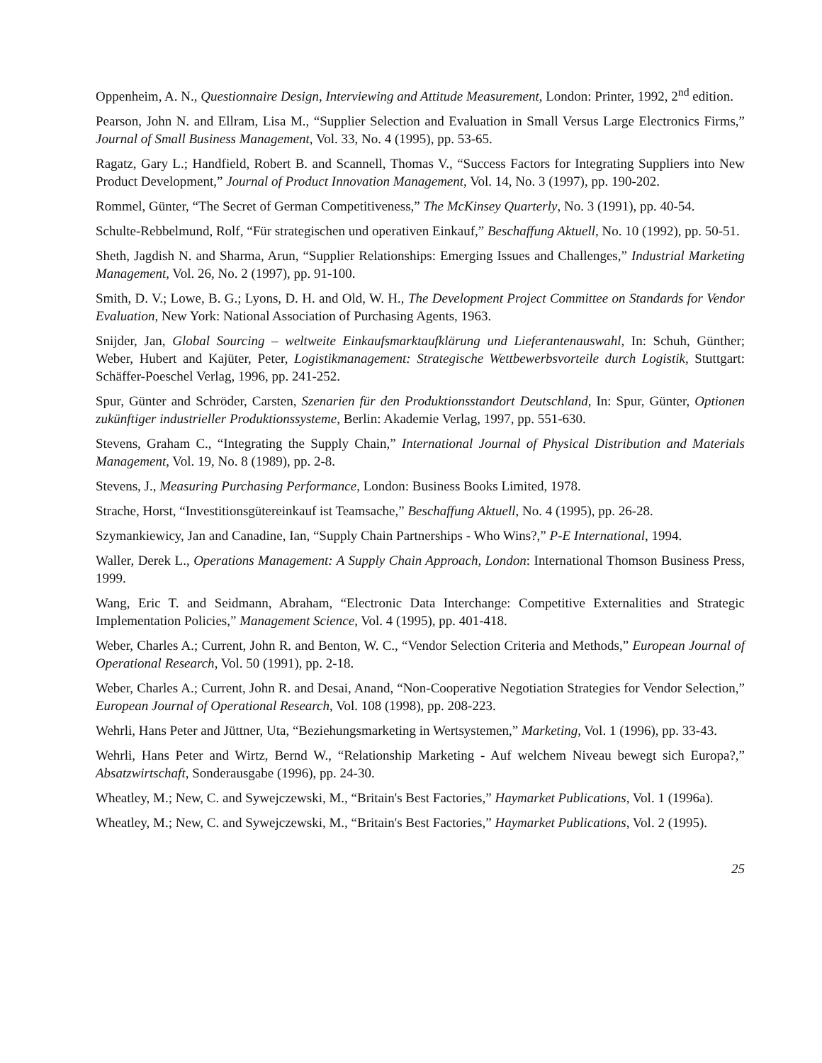Oppenheim, A. N., Questionnaire Design, Interviewing and Attitude Measurement, London: Printer, 1992, 2<sup>nd</sup> edition.
Pearson, John N. and Ellram, Lisa M., “Supplier Selection and Evaluation in Small Versus Large Electronics Firms,” Journal of Small Business Management, Vol. 33, No. 4 (1995), pp. 53-65.
Ragatz, Gary L.; Handfield, Robert B. and Scannell, Thomas V., “Success Factors for Integrating Suppliers into New Product Development,” Journal of Product Innovation Management, Vol. 14, No. 3 (1997), pp. 190-202.
Rommel, Günter, “The Secret of German Competitiveness,” The McKinsey Quarterly, No. 3 (1991), pp. 40-54.
Schulte-Rebbelmund, Rolf, “Für strategischen und operativen Einkauf,” Beschaffung Aktuell, No. 10 (1992), pp. 50-51.
Sheth, Jagdish N. and Sharma, Arun, “Supplier Relationships: Emerging Issues and Challenges,” Industrial Marketing Management, Vol. 26, No. 2 (1997), pp. 91-100.
Smith, D. V.; Lowe, B. G.; Lyons, D. H. and Old, W. H., The Development Project Committee on Standards for Vendor Evaluation, New York: National Association of Purchasing Agents, 1963.
Snijder, Jan, Global Sourcing – weltweite Einkaufsmarktaufklärung und Lieferantenauswahl, In: Schuh, Günther; Weber, Hubert and Kajüter, Peter, Logistikmanagement: Strategische Wettbewerbsvorteile durch Logistik, Stuttgart: Schäffer-Poeschel Verlag, 1996, pp. 241-252.
Spur, Günter and Schröder, Carsten, Szenarien für den Produktionsstandort Deutschland, In: Spur, Günter, Optionen zukünftiger industrieller Produktionssysteme, Berlin: Akademie Verlag, 1997, pp. 551-630.
Stevens, Graham C., “Integrating the Supply Chain,” International Journal of Physical Distribution and Materials Management, Vol. 19, No. 8 (1989), pp. 2-8.
Stevens, J., Measuring Purchasing Performance, London: Business Books Limited, 1978.
Strache, Horst, “Investitionsgütereinkauf ist Teamsache,” Beschaffung Aktuell, No. 4 (1995), pp. 26-28.
Szymankiewicy, Jan and Canadine, Ian, “Supply Chain Partnerships - Who Wins?,” P-E International, 1994.
Waller, Derek L., Operations Management: A Supply Chain Approach, London: International Thomson Business Press, 1999.
Wang, Eric T. and Seidmann, Abraham, “Electronic Data Interchange: Competitive Externalities and Strategic Implementation Policies,” Management Science, Vol. 4 (1995), pp. 401-418.
Weber, Charles A.; Current, John R. and Benton, W. C., “Vendor Selection Criteria and Methods,” European Journal of Operational Research, Vol. 50 (1991), pp. 2-18.
Weber, Charles A.; Current, John R. and Desai, Anand, “Non-Cooperative Negotiation Strategies for Vendor Selection,” European Journal of Operational Research, Vol. 108 (1998), pp. 208-223.
Wehrli, Hans Peter and Jüttner, Uta, “Beziehungsmarketing in Wertsystemen,” Marketing, Vol. 1 (1996), pp. 33-43.
Wehrli, Hans Peter and Wirtz, Bernd W., “Relationship Marketing - Auf welchem Niveau bewegt sich Europa?,” Absatzwirtschaft, Sonderausgabe (1996), pp. 24-30.
Wheatley, M.; New, C. and Sywejczewski, M., “Britain's Best Factories,” Haymarket Publications, Vol. 1 (1996a).
Wheatley, M.; New, C. and Sywejczewski, M., “Britain's Best Factories,” Haymarket Publications, Vol. 2 (1995).
25